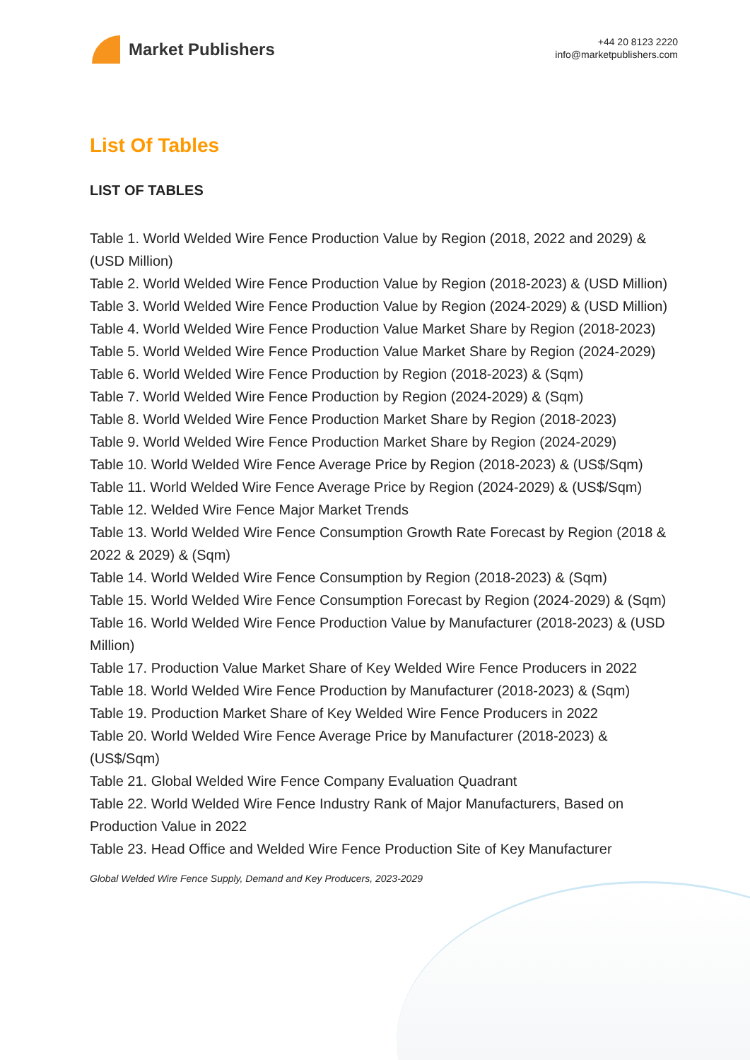Market Publishers
+44 20 8123 2220
info@marketpublishers.com
List Of Tables
LIST OF TABLES
Table 1. World Welded Wire Fence Production Value by Region (2018, 2022 and 2029) & (USD Million)
Table 2. World Welded Wire Fence Production Value by Region (2018-2023) & (USD Million)
Table 3. World Welded Wire Fence Production Value by Region (2024-2029) & (USD Million)
Table 4. World Welded Wire Fence Production Value Market Share by Region (2018-2023)
Table 5. World Welded Wire Fence Production Value Market Share by Region (2024-2029)
Table 6. World Welded Wire Fence Production by Region (2018-2023) & (Sqm)
Table 7. World Welded Wire Fence Production by Region (2024-2029) & (Sqm)
Table 8. World Welded Wire Fence Production Market Share by Region (2018-2023)
Table 9. World Welded Wire Fence Production Market Share by Region (2024-2029)
Table 10. World Welded Wire Fence Average Price by Region (2018-2023) & (US$/Sqm)
Table 11. World Welded Wire Fence Average Price by Region (2024-2029) & (US$/Sqm)
Table 12. Welded Wire Fence Major Market Trends
Table 13. World Welded Wire Fence Consumption Growth Rate Forecast by Region (2018 & 2022 & 2029) & (Sqm)
Table 14. World Welded Wire Fence Consumption by Region (2018-2023) & (Sqm)
Table 15. World Welded Wire Fence Consumption Forecast by Region (2024-2029) & (Sqm)
Table 16. World Welded Wire Fence Production Value by Manufacturer (2018-2023) & (USD Million)
Table 17. Production Value Market Share of Key Welded Wire Fence Producers in 2022
Table 18. World Welded Wire Fence Production by Manufacturer (2018-2023) & (Sqm)
Table 19. Production Market Share of Key Welded Wire Fence Producers in 2022
Table 20. World Welded Wire Fence Average Price by Manufacturer (2018-2023) & (US$/Sqm)
Table 21. Global Welded Wire Fence Company Evaluation Quadrant
Table 22. World Welded Wire Fence Industry Rank of Major Manufacturers, Based on Production Value in 2022
Table 23. Head Office and Welded Wire Fence Production Site of Key Manufacturer
Global Welded Wire Fence Supply, Demand and Key Producers, 2023-2029